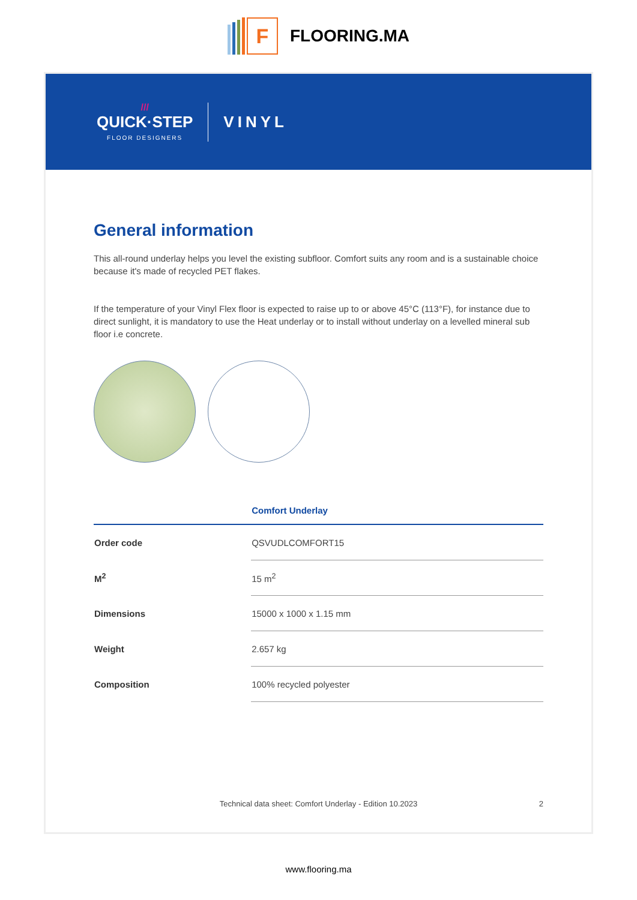F
FLOORING.MA
///
QUICK·STEP
FLOOR DESIGNERS
VINYL
General information
This all-round underlay helps you level the existing subfloor. Comfort suits any room and is a sustainable choice because it's made of recycled PET flakes.
If the temperature of your Vinyl Flex floor is expected to raise up to or above 45°C (113°F), for instance due to direct sunlight, it is mandatory to use the Heat underlay or to install without underlay on a levelled mineral sub floor i.e concrete.
| | Comfort Underlay |
| --- | --- |
| Order code | QSVUDLCOMFORT15 |
| M<sup>2</sup> | 15 m<sup>2</sup> |
| Dimensions | 15000 x 1000 x 1.15 mm |
| Weight | 2.657 kg |
| Composition | 100% recycled polyester |
Technical data sheet: Comfort Underlay - Edition 10.2023 2
www.flooring.ma